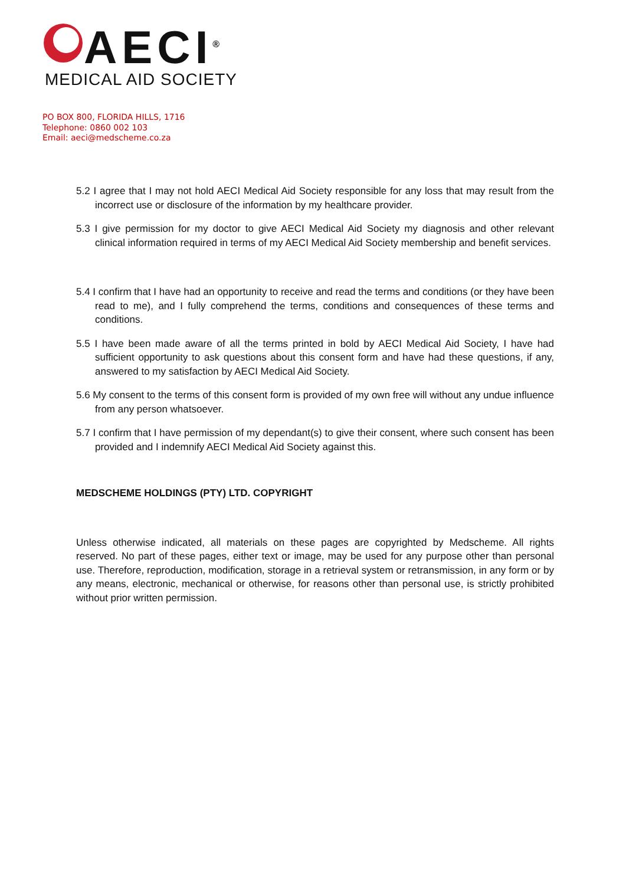AECI<sup>®</sup>
MEDICAL AID SOCIETY
PO BOX 800, FLORIDA HILLS, 1716
Telephone: 0860 002 103
Email: aeci@medscheme.co.za
5.2 I agree that I may not hold AECI Medical Aid Society responsible for any loss that may result from the incorrect use or disclosure of the information by my healthcare provider.
5.3 I give permission for my doctor to give AECI Medical Aid Society my diagnosis and other relevant clinical information required in terms of my AECI Medical Aid Society membership and benefit services.
5.4 I confirm that I have had an opportunity to receive and read the terms and conditions (or they have been read to me), and I fully comprehend the terms, conditions and consequences of these terms and conditions.
5.5 I have been made aware of all the terms printed in bold by AECI Medical Aid Society, I have had sufficient opportunity to ask questions about this consent form and have had these questions, if any, answered to my satisfaction by AECI Medical Aid Society.
5.6 My consent to the terms of this consent form is provided of my own free will without any undue influence from any person whatsoever.
5.7 I confirm that I have permission of my dependant(s) to give their consent, where such consent has been provided and I indemnify AECI Medical Aid Society against this.
MEDSCHEME HOLDINGS (PTY) LTD. COPYRIGHT
Unless otherwise indicated, all materials on these pages are copyrighted by Medscheme. All rights reserved. No part of these pages, either text or image, may be used for any purpose other than personal use. Therefore, reproduction, modification, storage in a retrieval system or retransmission, in any form or by any means, electronic, mechanical or otherwise, for reasons other than personal use, is strictly prohibited without prior written permission.